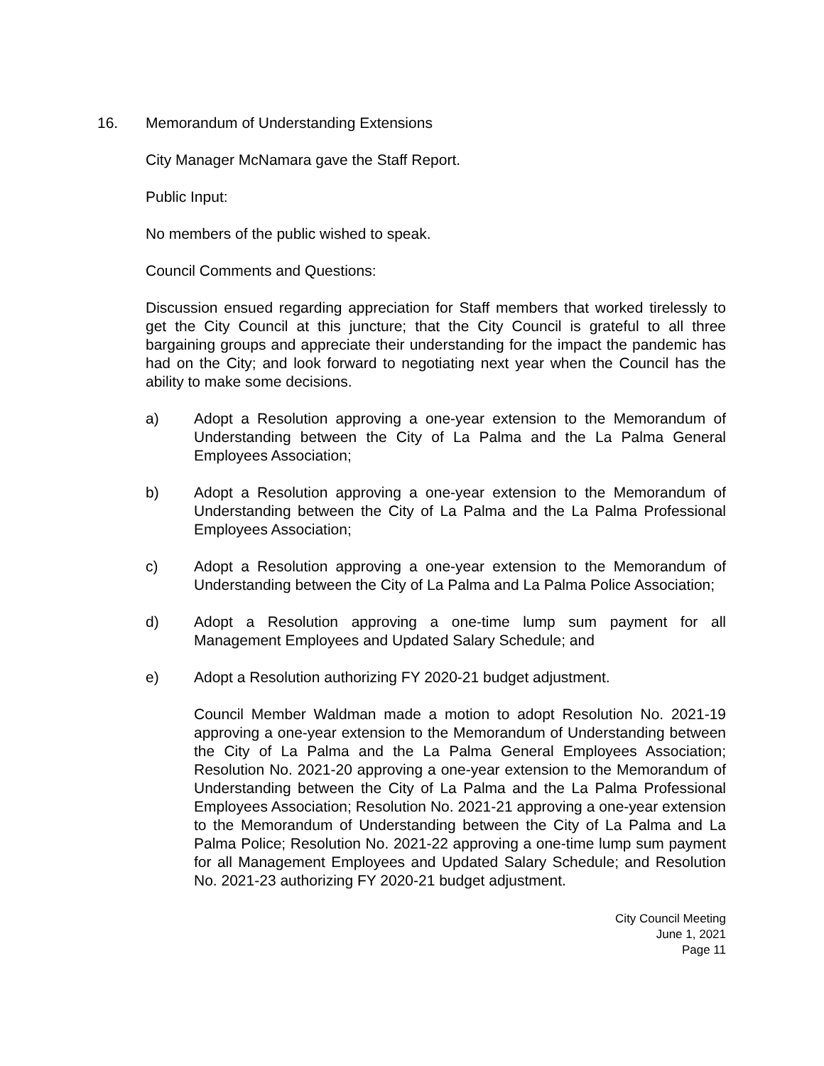16. Memorandum of Understanding Extensions
City Manager McNamara gave the Staff Report.
Public Input:
No members of the public wished to speak.
Council Comments and Questions:
Discussion ensued regarding appreciation for Staff members that worked tirelessly to get the City Council at this juncture; that the City Council is grateful to all three bargaining groups and appreciate their understanding for the impact the pandemic has had on the City; and look forward to negotiating next year when the Council has the ability to make some decisions.
a) Adopt a Resolution approving a one-year extension to the Memorandum of Understanding between the City of La Palma and the La Palma General Employees Association;
b) Adopt a Resolution approving a one-year extension to the Memorandum of Understanding between the City of La Palma and the La Palma Professional Employees Association;
c) Adopt a Resolution approving a one-year extension to the Memorandum of Understanding between the City of La Palma and La Palma Police Association;
d) Adopt a Resolution approving a one-time lump sum payment for all Management Employees and Updated Salary Schedule; and
e) Adopt a Resolution authorizing FY 2020-21 budget adjustment.
Council Member Waldman made a motion to adopt Resolution No. 2021-19 approving a one-year extension to the Memorandum of Understanding between the City of La Palma and the La Palma General Employees Association; Resolution No. 2021-20 approving a one-year extension to the Memorandum of Understanding between the City of La Palma and the La Palma Professional Employees Association; Resolution No. 2021-21 approving a one-year extension to the Memorandum of Understanding between the City of La Palma and La Palma Police; Resolution No. 2021-22 approving a one-time lump sum payment for all Management Employees and Updated Salary Schedule; and Resolution No. 2021-23 authorizing FY 2020-21 budget adjustment.
City Council Meeting
June 1, 2021
Page 11